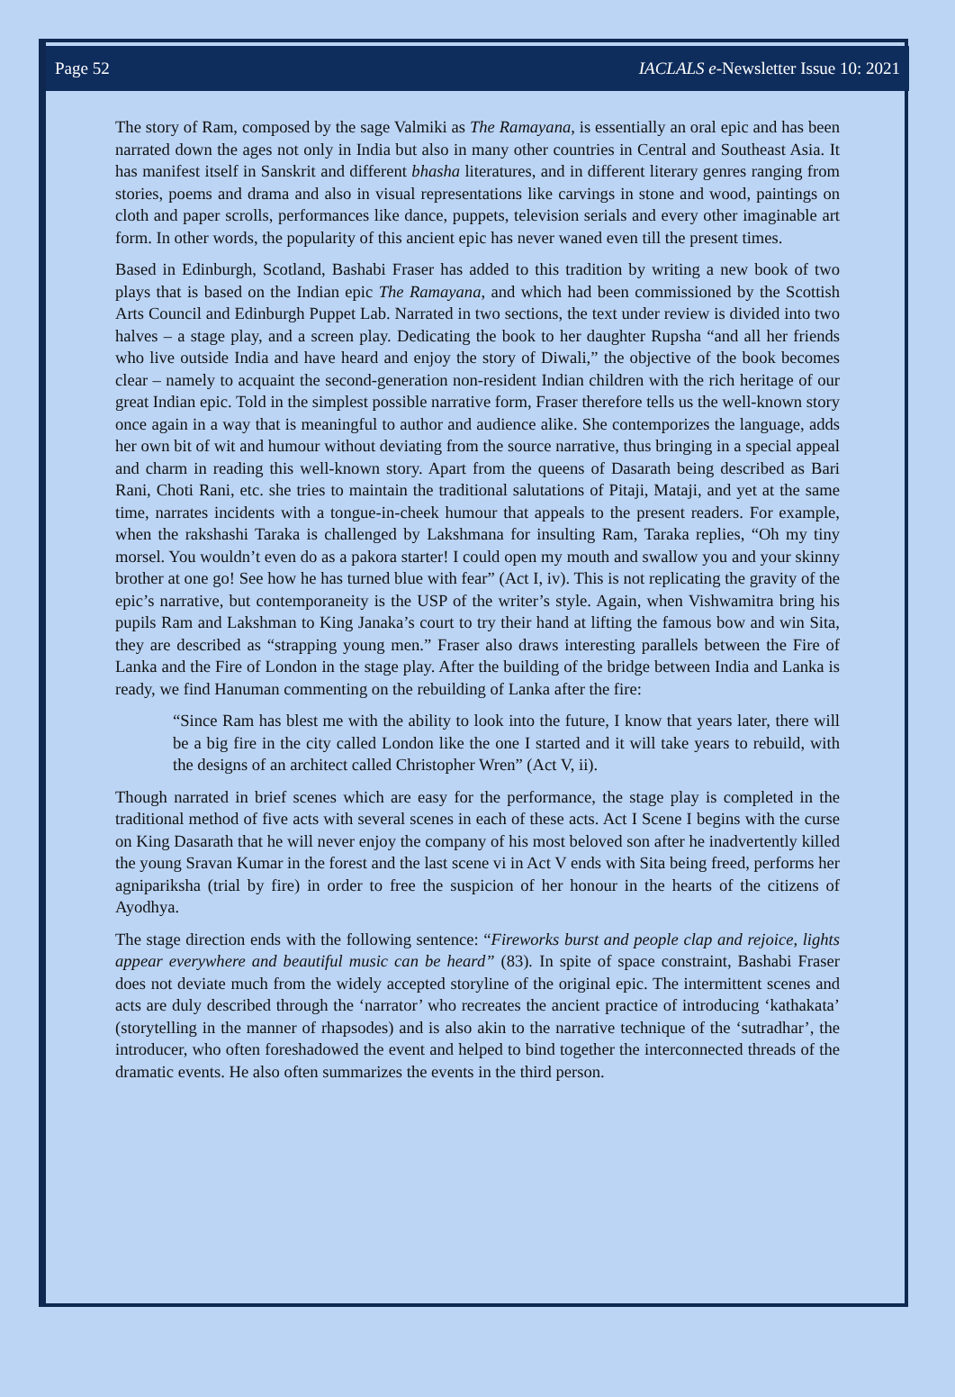Page 52 IACLALS e-Newsletter Issue 10: 2021
The story of Ram, composed by the sage Valmiki as The Ramayana, is essentially an oral epic and has been narrated down the ages not only in India but also in many other countries in Central and Southeast Asia. It has manifest itself in Sanskrit and different bhasha literatures, and in different literary genres ranging from stories, poems and drama and also in visual representations like carvings in stone and wood, paintings on cloth and paper scrolls, performances like dance, puppets, television serials and every other imaginable art form. In other words, the popularity of this ancient epic has never waned even till the present times.
Based in Edinburgh, Scotland, Bashabi Fraser has added to this tradition by writing a new book of two plays that is based on the Indian epic The Ramayana, and which had been commissioned by the Scottish Arts Council and Edinburgh Puppet Lab. Narrated in two sections, the text under review is divided into two halves – a stage play, and a screen play. Dedicating the book to her daughter Rupsha “and all her friends who live outside India and have heard and enjoy the story of Diwali,” the objective of the book becomes clear – namely to acquaint the second-generation non-resident Indian children with the rich heritage of our great Indian epic. Told in the simplest possible narrative form, Fraser therefore tells us the well-known story once again in a way that is meaningful to author and audience alike. She contemporizes the language, adds her own bit of wit and humour without deviating from the source narrative, thus bringing in a special appeal and charm in reading this well-known story. Apart from the queens of Dasarath being described as Bari Rani, Choti Rani, etc. she tries to maintain the traditional salutations of Pitaji, Mataji, and yet at the same time, narrates incidents with a tongue-in-cheek humour that appeals to the present readers. For example, when the rakshashi Taraka is challenged by Lakshmana for insulting Ram, Taraka replies, “Oh my tiny morsel. You wouldn’t even do as a pakora starter! I could open my mouth and swallow you and your skinny brother at one go! See how he has turned blue with fear” (Act I, iv). This is not replicating the gravity of the epic’s narrative, but contemporaneity is the USP of the writer’s style. Again, when Vishwamitra bring his pupils Ram and Lakshman to King Janaka’s court to try their hand at lifting the famous bow and win Sita, they are described as “strapping young men.” Fraser also draws interesting parallels between the Fire of Lanka and the Fire of London in the stage play. After the building of the bridge between India and Lanka is ready, we find Hanuman commenting on the rebuilding of Lanka after the fire:
“Since Ram has blest me with the ability to look into the future, I know that years later, there will be a big fire in the city called London like the one I started and it will take years to rebuild, with the designs of an architect called Christopher Wren” (Act V, ii).
Though narrated in brief scenes which are easy for the performance, the stage play is completed in the traditional method of five acts with several scenes in each of these acts. Act I Scene I begins with the curse on King Dasarath that he will never enjoy the company of his most beloved son after he inadvertently killed the young Sravan Kumar in the forest and the last scene vi in Act V ends with Sita being freed, performs her agnipariksha (trial by fire) in order to free the suspicion of her honour in the hearts of the citizens of Ayodhya.
The stage direction ends with the following sentence: “Fireworks burst and people clap and rejoice, lights appear everywhere and beautiful music can be heard” (83). In spite of space constraint, Bashabi Fraser does not deviate much from the widely accepted storyline of the original epic. The intermittent scenes and acts are duly described through the ‘narrator’ who recreates the ancient practice of introducing ‘kathakata’ (storytelling in the manner of rhapsodes) and is also akin to the narrative technique of the ‘sutradhar’, the introducer, who often foreshadowed the event and helped to bind together the interconnected threads of the dramatic events. He also often summarizes the events in the third person.